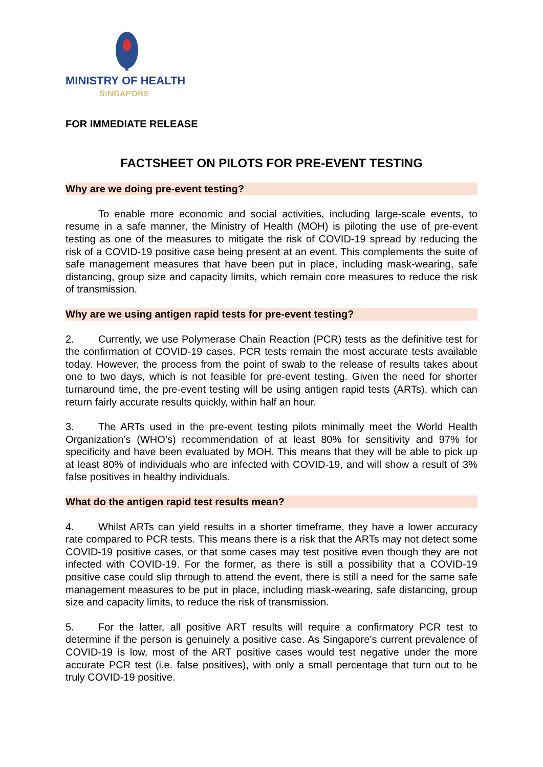MINISTRY OF HEALTH
SINGAPORE
FOR IMMEDIATE RELEASE
FACTSHEET ON PILOTS FOR PRE-EVENT TESTING
Why are we doing pre-event testing?
To enable more economic and social activities, including large-scale events, to resume in a safe manner, the Ministry of Health (MOH) is piloting the use of pre-event testing as one of the measures to mitigate the risk of COVID-19 spread by reducing the risk of a COVID-19 positive case being present at an event. This complements the suite of safe management measures that have been put in place, including mask-wearing, safe distancing, group size and capacity limits, which remain core measures to reduce the risk of transmission.
Why are we using antigen rapid tests for pre-event testing?
2. Currently, we use Polymerase Chain Reaction (PCR) tests as the definitive test for the confirmation of COVID-19 cases. PCR tests remain the most accurate tests available today. However, the process from the point of swab to the release of results takes about one to two days, which is not feasible for pre-event testing. Given the need for shorter turnaround time, the pre-event testing will be using antigen rapid tests (ARTs), which can return fairly accurate results quickly, within half an hour.
3. The ARTs used in the pre-event testing pilots minimally meet the World Health Organization’s (WHO’s) recommendation of at least 80% for sensitivity and 97% for specificity and have been evaluated by MOH. This means that they will be able to pick up at least 80% of individuals who are infected with COVID-19, and will show a result of 3% false positives in healthy individuals.
What do the antigen rapid test results mean?
4. Whilst ARTs can yield results in a shorter timeframe, they have a lower accuracy rate compared to PCR tests. This means there is a risk that the ARTs may not detect some COVID-19 positive cases, or that some cases may test positive even though they are not infected with COVID-19. For the former, as there is still a possibility that a COVID-19 positive case could slip through to attend the event, there is still a need for the same safe management measures to be put in place, including mask-wearing, safe distancing, group size and capacity limits, to reduce the risk of transmission.
5. For the latter, all positive ART results will require a confirmatory PCR test to determine if the person is genuinely a positive case. As Singapore’s current prevalence of COVID-19 is low, most of the ART positive cases would test negative under the more accurate PCR test (i.e. false positives), with only a small percentage that turn out to be truly COVID-19 positive.